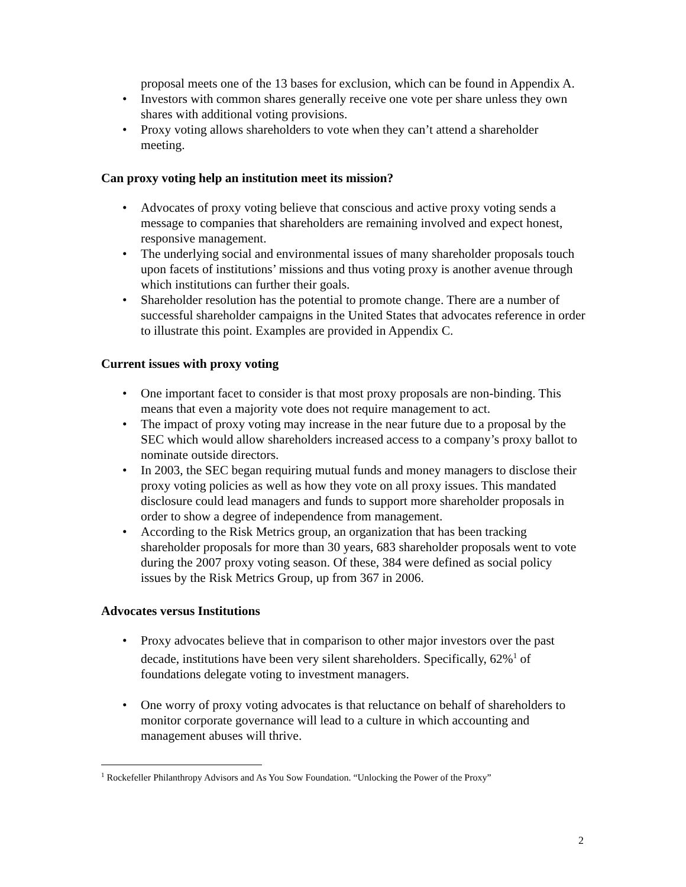proposal meets one of the 13 bases for exclusion, which can be found in Appendix A.
• Investors with common shares generally receive one vote per share unless they own shares with additional voting provisions.
• Proxy voting allows shareholders to vote when they can’t attend a shareholder meeting.
Can proxy voting help an institution meet its mission?
• Advocates of proxy voting believe that conscious and active proxy voting sends a message to companies that shareholders are remaining involved and expect honest, responsive management.
• The underlying social and environmental issues of many shareholder proposals touch upon facets of institutions’ missions and thus voting proxy is another avenue through which institutions can further their goals.
• Shareholder resolution has the potential to promote change. There are a number of successful shareholder campaigns in the United States that advocates reference in order to illustrate this point. Examples are provided in Appendix C.
Current issues with proxy voting
• One important facet to consider is that most proxy proposals are non-binding. This means that even a majority vote does not require management to act.
• The impact of proxy voting may increase in the near future due to a proposal by the SEC which would allow shareholders increased access to a company’s proxy ballot to nominate outside directors.
• In 2003, the SEC began requiring mutual funds and money managers to disclose their proxy voting policies as well as how they vote on all proxy issues. This mandated disclosure could lead managers and funds to support more shareholder proposals in order to show a degree of independence from management.
• According to the Risk Metrics group, an organization that has been tracking shareholder proposals for more than 30 years, 683 shareholder proposals went to vote during the 2007 proxy voting season. Of these, 384 were defined as social policy issues by the Risk Metrics Group, up from 367 in 2006.
Advocates versus Institutions
• Proxy advocates believe that in comparison to other major investors over the past decade, institutions have been very silent shareholders. Specifically, 62%<sup>1</sup> of foundations delegate voting to investment managers.
• One worry of proxy voting advocates is that reluctance on behalf of shareholders to monitor corporate governance will lead to a culture in which accounting and management abuses will thrive.
<sup>1</sup> Rockefeller Philanthropy Advisors and As You Sow Foundation. “Unlocking the Power of the Proxy”
2